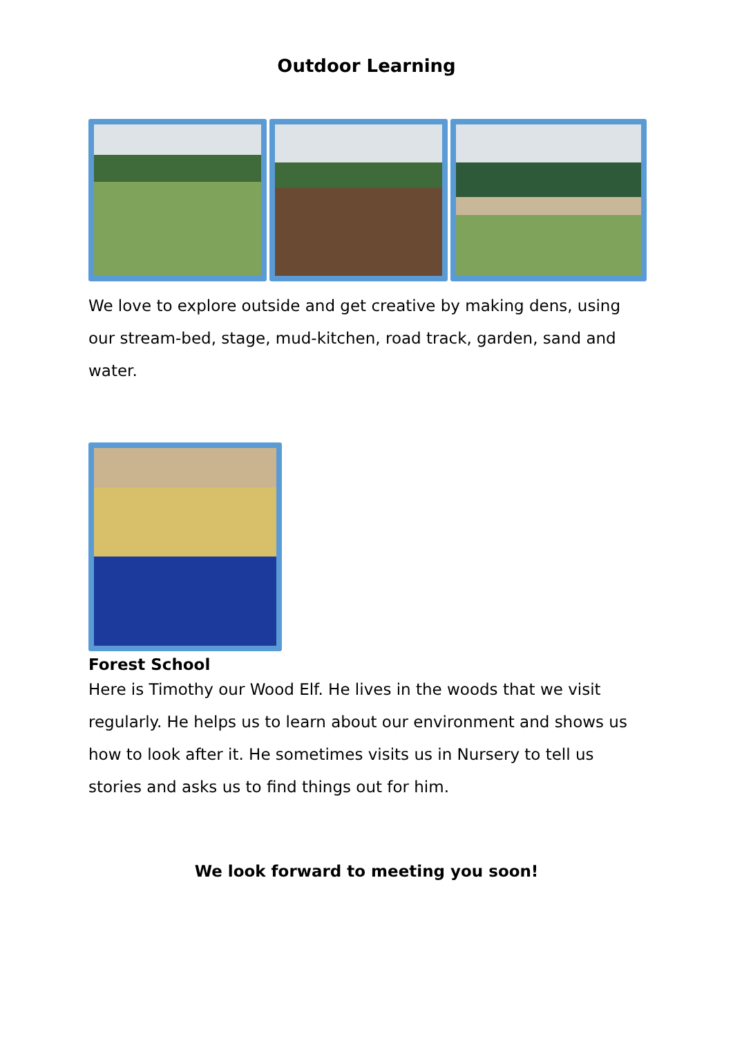Outdoor Learning
We love to explore outside and get creative by making dens, using our stream-bed, stage, mud-kitchen, road track, garden, sand and water.
Forest School
Here is Timothy our Wood Elf. He lives in the woods that we visit regularly. He helps us to learn about our environment and shows us how to look after it. He sometimes visits us in Nursery to tell us stories and asks us to find things out for him.
We look forward to meeting you soon!